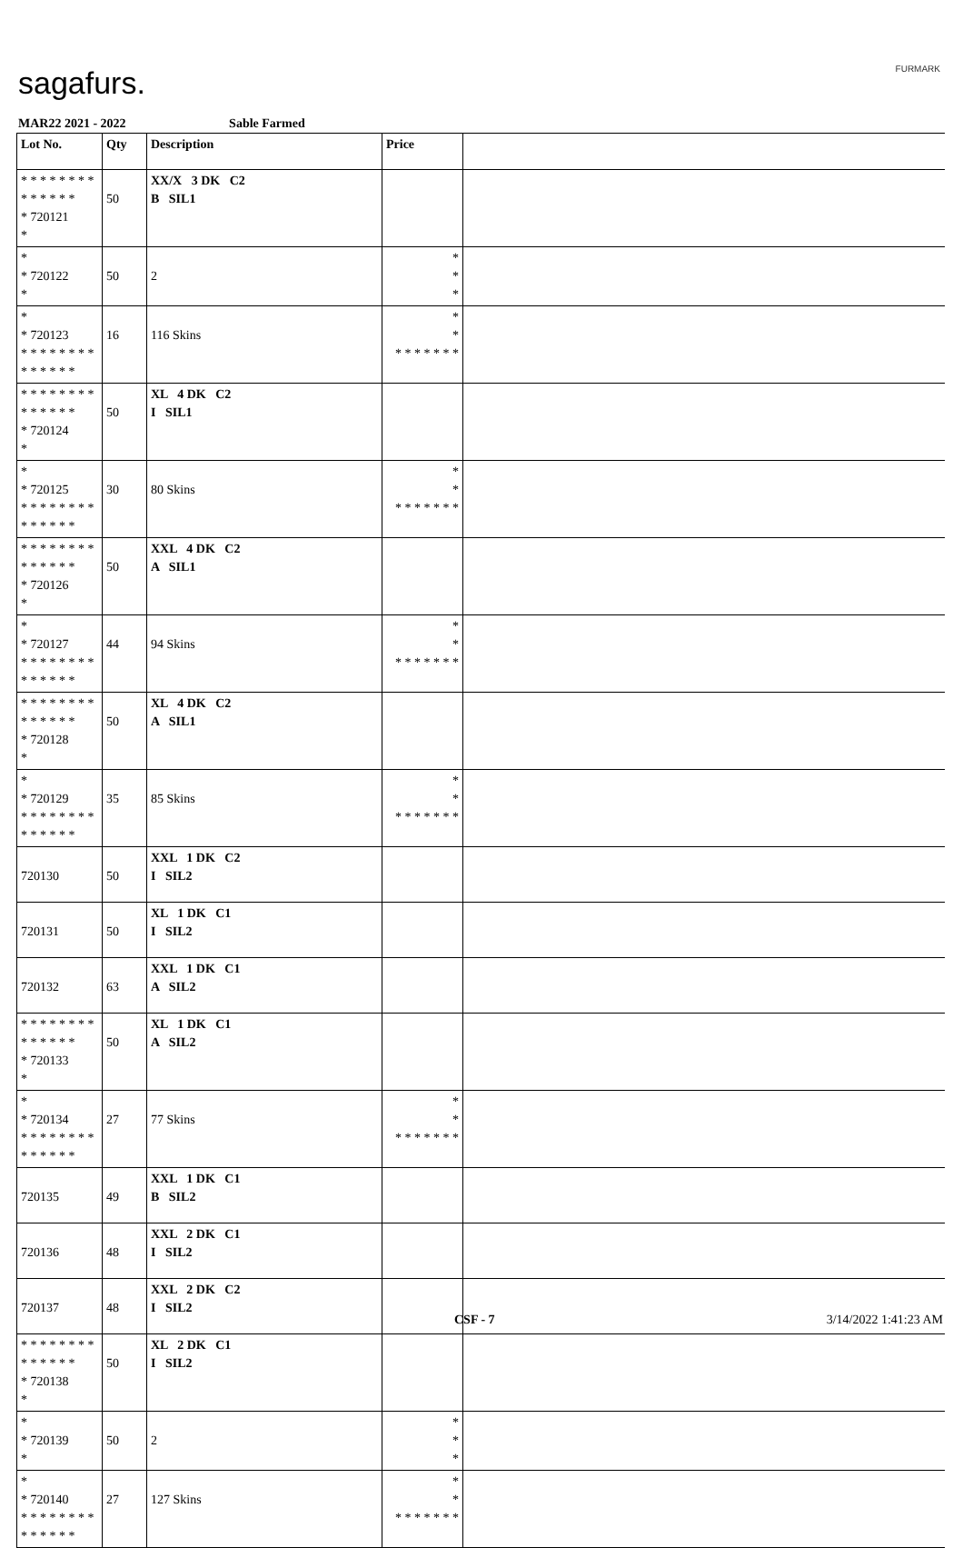sagafurs. FURMARK
MAR22 2021 - 2022 Sable Farmed
| Lot No. | Qty | Description | Price | |
| --- | --- | --- | --- | --- |
| * * * * * * * * * * * * * * * 720121 * | 50 | XX/X 3 DK C2 B SIL1 | | |
| * * 720122 * | 50 | 2 | * * * | |
| * * 720123 * * * * * * * * * * * * * * | 16 | 116 Skins | * * * * * * * * * | |
| * * * * * * * * * * * * * * * 720124 * | 50 | XL 4 DK C2 I SIL1 | | |
| * * 720125 * * * * * * * * * * * * * * | 30 | 80 Skins | * * * * * * * * * | |
| * * * * * * * * * * * * * * * 720126 * | 50 | XXL 4 DK C2 A SIL1 | | |
| * * 720127 * * * * * * * * * * * * * * | 44 | 94 Skins | * * * * * * * * * | |
| * * * * * * * * * * * * * * * 720128 * | 50 | XL 4 DK C2 A SIL1 | | |
| * * 720129 * * * * * * * * * * * * * * | 35 | 85 Skins | * * * * * * * * * | |
| 720130 | 50 | XXL 1 DK C2 I SIL2 | | |
| 720131 | 50 | XL 1 DK C1 I SIL2 | | |
| 720132 | 63 | XXL 1 DK C1 A SIL2 | | |
| * * * * * * * * * * * * * * * 720133 * | 50 | XL 1 DK C1 A SIL2 | | |
| * * 720134 * * * * * * * * * * * * * * | 27 | 77 Skins | * * * * * * * * * | |
| 720135 | 49 | XXL 1 DK C1 B SIL2 | | |
| 720136 | 48 | XXL 2 DK C1 I SIL2 | | |
| 720137 | 48 | XXL 2 DK C2 I SIL2 | | |
| * * * * * * * * * * * * * * * 720138 * | 50 | XL 2 DK C1 I SIL2 | | |
| * * 720139 * | 50 | 2 | * * * | |
| * * 720140 * * * * * * * * * * * * * * | 27 | 127 Skins | * * * * * * * * * | |
CSF - 7 3/14/2022 1:41:23 AM